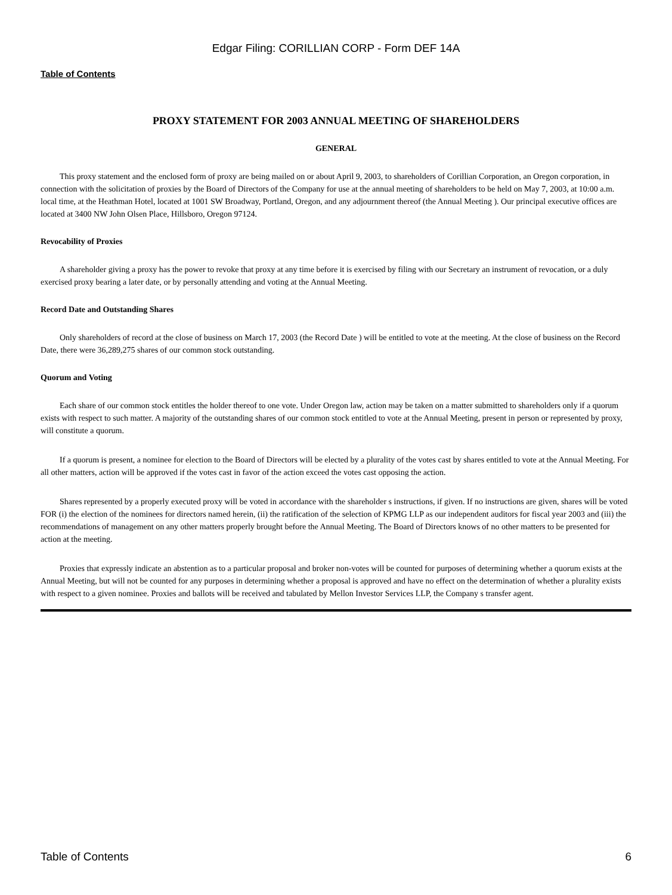Edgar Filing: CORILLIAN CORP - Form DEF 14A
Table of Contents
PROXY STATEMENT FOR 2003 ANNUAL MEETING OF SHAREHOLDERS
GENERAL
This proxy statement and the enclosed form of proxy are being mailed on or about April 9, 2003, to shareholders of Corillian Corporation, an Oregon corporation, in connection with the solicitation of proxies by the Board of Directors of the Company for use at the annual meeting of shareholders to be held on May 7, 2003, at 10:00 a.m. local time, at the Heathman Hotel, located at 1001 SW Broadway, Portland, Oregon, and any adjournment thereof (the Annual Meeting ). Our principal executive offices are located at 3400 NW John Olsen Place, Hillsboro, Oregon 97124.
Revocability of Proxies
A shareholder giving a proxy has the power to revoke that proxy at any time before it is exercised by filing with our Secretary an instrument of revocation, or a duly exercised proxy bearing a later date, or by personally attending and voting at the Annual Meeting.
Record Date and Outstanding Shares
Only shareholders of record at the close of business on March 17, 2003 (the Record Date ) will be entitled to vote at the meeting. At the close of business on the Record Date, there were 36,289,275 shares of our common stock outstanding.
Quorum and Voting
Each share of our common stock entitles the holder thereof to one vote. Under Oregon law, action may be taken on a matter submitted to shareholders only if a quorum exists with respect to such matter. A majority of the outstanding shares of our common stock entitled to vote at the Annual Meeting, present in person or represented by proxy, will constitute a quorum.
If a quorum is present, a nominee for election to the Board of Directors will be elected by a plurality of the votes cast by shares entitled to vote at the Annual Meeting. For all other matters, action will be approved if the votes cast in favor of the action exceed the votes cast opposing the action.
Shares represented by a properly executed proxy will be voted in accordance with the shareholder s instructions, if given. If no instructions are given, shares will be voted FOR (i) the election of the nominees for directors named herein, (ii) the ratification of the selection of KPMG LLP as our independent auditors for fiscal year 2003 and (iii) the recommendations of management on any other matters properly brought before the Annual Meeting. The Board of Directors knows of no other matters to be presented for action at the meeting.
Proxies that expressly indicate an abstention as to a particular proposal and broker non-votes will be counted for purposes of determining whether a quorum exists at the Annual Meeting, but will not be counted for any purposes in determining whether a proposal is approved and have no effect on the determination of whether a plurality exists with respect to a given nominee. Proxies and ballots will be received and tabulated by Mellon Investor Services LLP, the Company s transfer agent.
Table of Contents 6